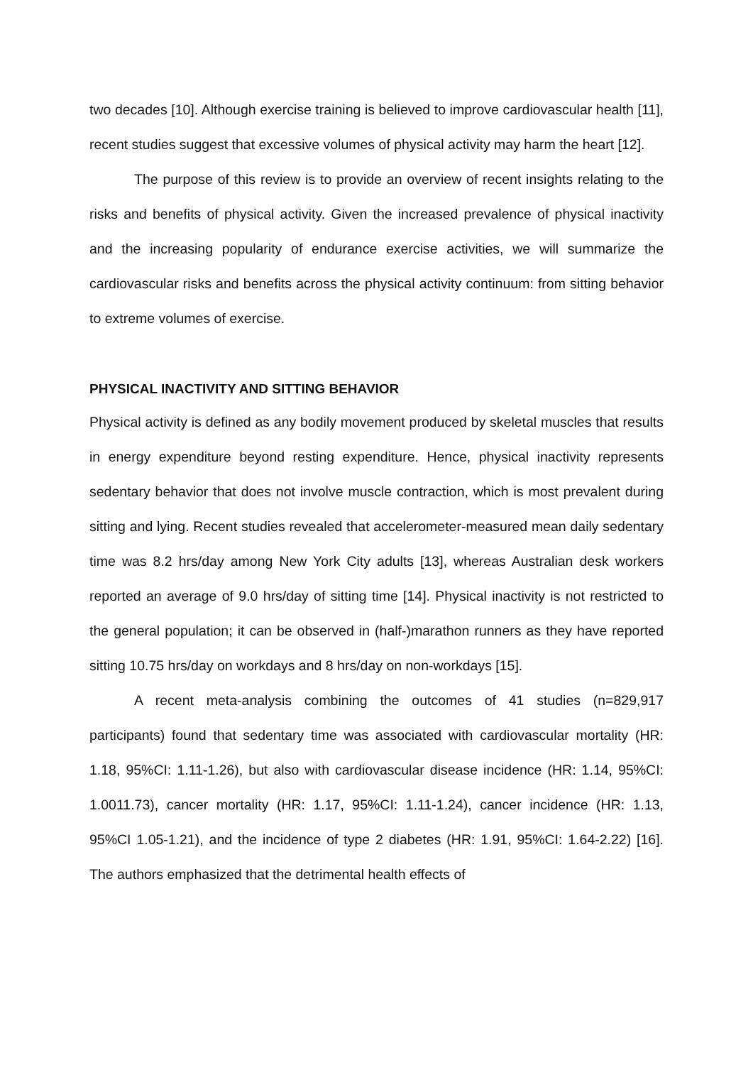two decades [10]. Although exercise training is believed to improve cardiovascular health [11], recent studies suggest that excessive volumes of physical activity may harm the heart [12].
The purpose of this review is to provide an overview of recent insights relating to the risks and benefits of physical activity. Given the increased prevalence of physical inactivity and the increasing popularity of endurance exercise activities, we will summarize the cardiovascular risks and benefits across the physical activity continuum: from sitting behavior to extreme volumes of exercise.
PHYSICAL INACTIVITY AND SITTING BEHAVIOR
Physical activity is defined as any bodily movement produced by skeletal muscles that results in energy expenditure beyond resting expenditure. Hence, physical inactivity represents sedentary behavior that does not involve muscle contraction, which is most prevalent during sitting and lying. Recent studies revealed that accelerometer-measured mean daily sedentary time was 8.2 hrs/day among New York City adults [13], whereas Australian desk workers reported an average of 9.0 hrs/day of sitting time [14]. Physical inactivity is not restricted to the general population; it can be observed in (half-)marathon runners as they have reported sitting 10.75 hrs/day on workdays and 8 hrs/day on non-workdays [15].
A recent meta-analysis combining the outcomes of 41 studies (n=829,917 participants) found that sedentary time was associated with cardiovascular mortality (HR: 1.18, 95%CI: 1.11-1.26), but also with cardiovascular disease incidence (HR: 1.14, 95%CI: 1.0011.73), cancer mortality (HR: 1.17, 95%CI: 1.11-1.24), cancer incidence (HR: 1.13, 95%CI 1.05-1.21), and the incidence of type 2 diabetes (HR: 1.91, 95%CI: 1.64-2.22) [16]. The authors emphasized that the detrimental health effects of